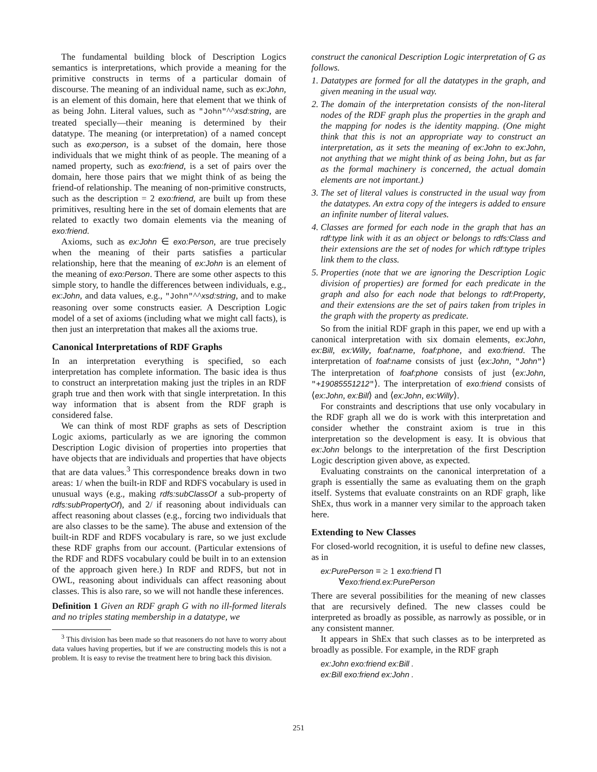The fundamental building block of Description Logics semantics is interpretations, which provide a meaning for the primitive constructs in terms of a particular domain of discourse. The meaning of an individual name, such as ex:John, is an element of this domain, here that element that we think of as being John. Literal values, such as "John"^^xsd:string, are treated specially—their meaning is determined by their datatype. The meaning (or interpretation) of a named concept such as exo:person, is a subset of the domain, here those individuals that we might think of as people. The meaning of a named property, such as exo:friend, is a set of pairs over the domain, here those pairs that we might think of as being the friend-of relationship. The meaning of non-primitive constructs, such as the description = 2 exo:friend, are built up from these primitives, resulting here in the set of domain elements that are related to exactly two domain elements via the meaning of exo:friend.
Axioms, such as ex:John ∈ exo:Person, are true precisely when the meaning of their parts satisfies a particular relationship, here that the meaning of ex:John is an element of the meaning of exo:Person. There are some other aspects to this simple story, to handle the differences between individuals, e.g., ex:John, and data values, e.g., "John"^^xsd:string, and to make reasoning over some constructs easier. A Description Logic model of a set of axioms (including what we might call facts), is then just an interpretation that makes all the axioms true.
Canonical Interpretations of RDF Graphs
In an interpretation everything is specified, so each interpretation has complete information. The basic idea is thus to construct an interpretation making just the triples in an RDF graph true and then work with that single interpretation. In this way information that is absent from the RDF graph is considered false.
We can think of most RDF graphs as sets of Description Logic axioms, particularly as we are ignoring the common Description Logic division of properties into properties that have objects that are individuals and properties that have objects that are data values.<sup>3</sup> This correspondence breaks down in two areas: 1/ when the built-in RDF and RDFS vocabulary is used in unusual ways (e.g., making rdfs:subClassOf a sub-property of rdfs:subPropertyOf), and 2/ if reasoning about individuals can affect reasoning about classes (e.g., forcing two individuals that are also classes to be the same). The abuse and extension of the built-in RDF and RDFS vocabulary is rare, so we just exclude these RDF graphs from our account. (Particular extensions of the RDF and RDFS vocabulary could be built in to an extension of the approach given here.) In RDF and RDFS, but not in OWL, reasoning about individuals can affect reasoning about classes. This is also rare, so we will not handle these inferences.
Definition 1 Given an RDF graph G with no ill-formed literals and no triples stating membership in a datatype, we
<sup>3</sup> This division has been made so that reasoners do not have to worry about data values having properties, but if we are constructing models this is not a problem. It is easy to revise the treatment here to bring back this division.
construct the canonical Description Logic interpretation of G as follows.
1. Datatypes are formed for all the datatypes in the graph, and given meaning in the usual way.
2. The domain of the interpretation consists of the non-literal nodes of the RDF graph plus the properties in the graph and the mapping for nodes is the identity mapping. (One might think that this is not an appropriate way to construct an interpretation, as it sets the meaning of ex:John to ex:John, not anything that we might think of as being John, but as far as the formal machinery is concerned, the actual domain elements are not important.)
3. The set of literal values is constructed in the usual way from the datatypes. An extra copy of the integers is added to ensure an infinite number of literal values.
4. Classes are formed for each node in the graph that has an rdf:type link with it as an object or belongs to rdfs:Class and their extensions are the set of nodes for which rdf:type triples link them to the class.
5. Properties (note that we are ignoring the Description Logic division of properties) are formed for each predicate in the graph and also for each node that belongs to rdf:Property, and their extensions are the set of pairs taken from triples in the graph with the property as predicate.
So from the initial RDF graph in this paper, we end up with a canonical interpretation with six domain elements, ex:John, ex:Bill, ex:Willy, foaf:name, foaf:phone, and exo:friend. The interpretation of foaf:name consists of just ⟨ex:John, "John"⟩ The interpretation of foaf:phone consists of just ⟨ex:John, "+19085551212"⟩. The interpretation of exo:friend consists of ⟨ex:John, ex:Bill⟩ and ⟨ex:John, ex:Willy⟩.
For constraints and descriptions that use only vocabulary in the RDF graph all we do is work with this interpretation and consider whether the constraint axiom is true in this interpretation so the development is easy. It is obvious that ex:John belongs to the interpretation of the first Description Logic description given above, as expected.
Evaluating constraints on the canonical interpretation of a graph is essentially the same as evaluating them on the graph itself. Systems that evaluate constraints on an RDF graph, like ShEx, thus work in a manner very similar to the approach taken here.
Extending to New Classes
For closed-world recognition, it is useful to define new classes, as in
ex:PurePerson ≡ ≥ 1 exo:friend ⊓
∀exo:friend.ex:PurePerson
There are several possibilities for the meaning of new classes that are recursively defined. The new classes could be interpreted as broadly as possible, as narrowly as possible, or in any consistent manner.
It appears in ShEx that such classes as to be interpreted as broadly as possible. For example, in the RDF graph
ex:John exo:friend ex:Bill .
ex:Bill exo:friend ex:John .
251